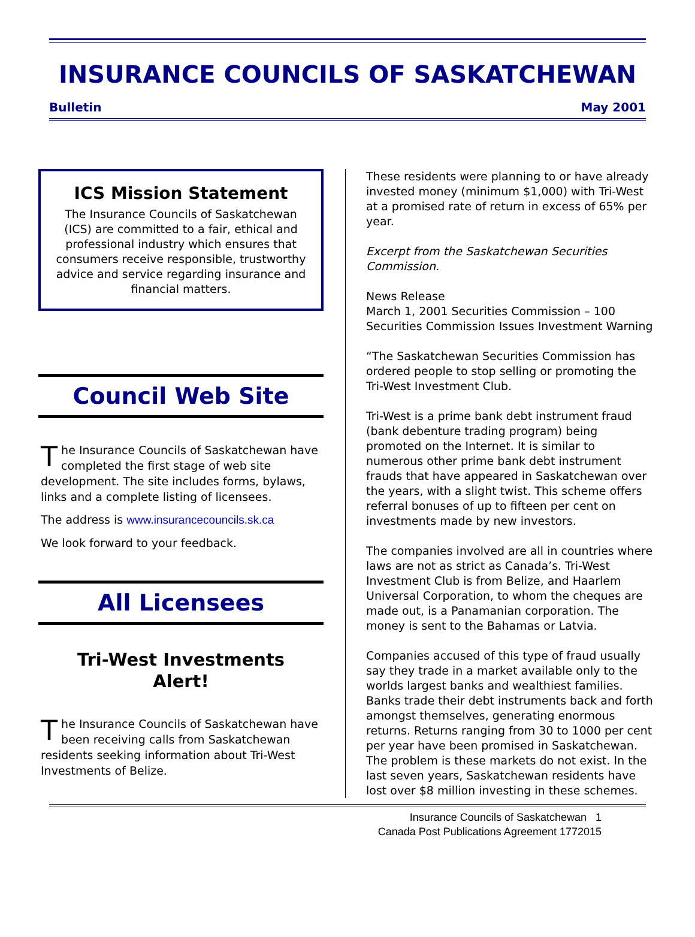INSURANCE COUNCILS OF SASKATCHEWAN
Bulletin May 2001
ICS Mission Statement
The Insurance Councils of Saskatchewan (ICS) are committed to a fair, ethical and professional industry which ensures that consumers receive responsible, trustworthy advice and service regarding insurance and financial matters.
Council Web Site
The Insurance Councils of Saskatchewan have completed the first stage of web site development. The site includes forms, bylaws, links and a complete listing of licensees.
The address is www.insurancecouncils.sk.ca
We look forward to your feedback.
All Licensees
Tri-West Investments
Alert!
The Insurance Councils of Saskatchewan have been receiving calls from Saskatchewan residents seeking information about Tri-West Investments of Belize.
These residents were planning to or have already invested money (minimum $1,000) with Tri-West at a promised rate of return in excess of 65% per year.
Excerpt from the Saskatchewan Securities Commission.
News Release
March 1, 2001 Securities Commission – 100
Securities Commission Issues Investment Warning
“The Saskatchewan Securities Commission has ordered people to stop selling or promoting the Tri-West Investment Club.
Tri-West is a prime bank debt instrument fraud (bank debenture trading program) being promoted on the Internet. It is similar to numerous other prime bank debt instrument frauds that have appeared in Saskatchewan over the years, with a slight twist. This scheme offers referral bonuses of up to fifteen per cent on investments made by new investors.
The companies involved are all in countries where laws are not as strict as Canada’s. Tri-West Investment Club is from Belize, and Haarlem Universal Corporation, to whom the cheques are made out, is a Panamanian corporation. The money is sent to the Bahamas or Latvia.
Companies accused of this type of fraud usually say they trade in a market available only to the worlds largest banks and wealthiest families. Banks trade their debt instruments back and forth amongst themselves, generating enormous returns. Returns ranging from 30 to 1000 per cent per year have been promised in Saskatchewan. The problem is these markets do not exist. In the last seven years, Saskatchewan residents have lost over $8 million investing in these schemes.
Insurance Councils of Saskatchewan 1
Canada Post Publications Agreement 1772015